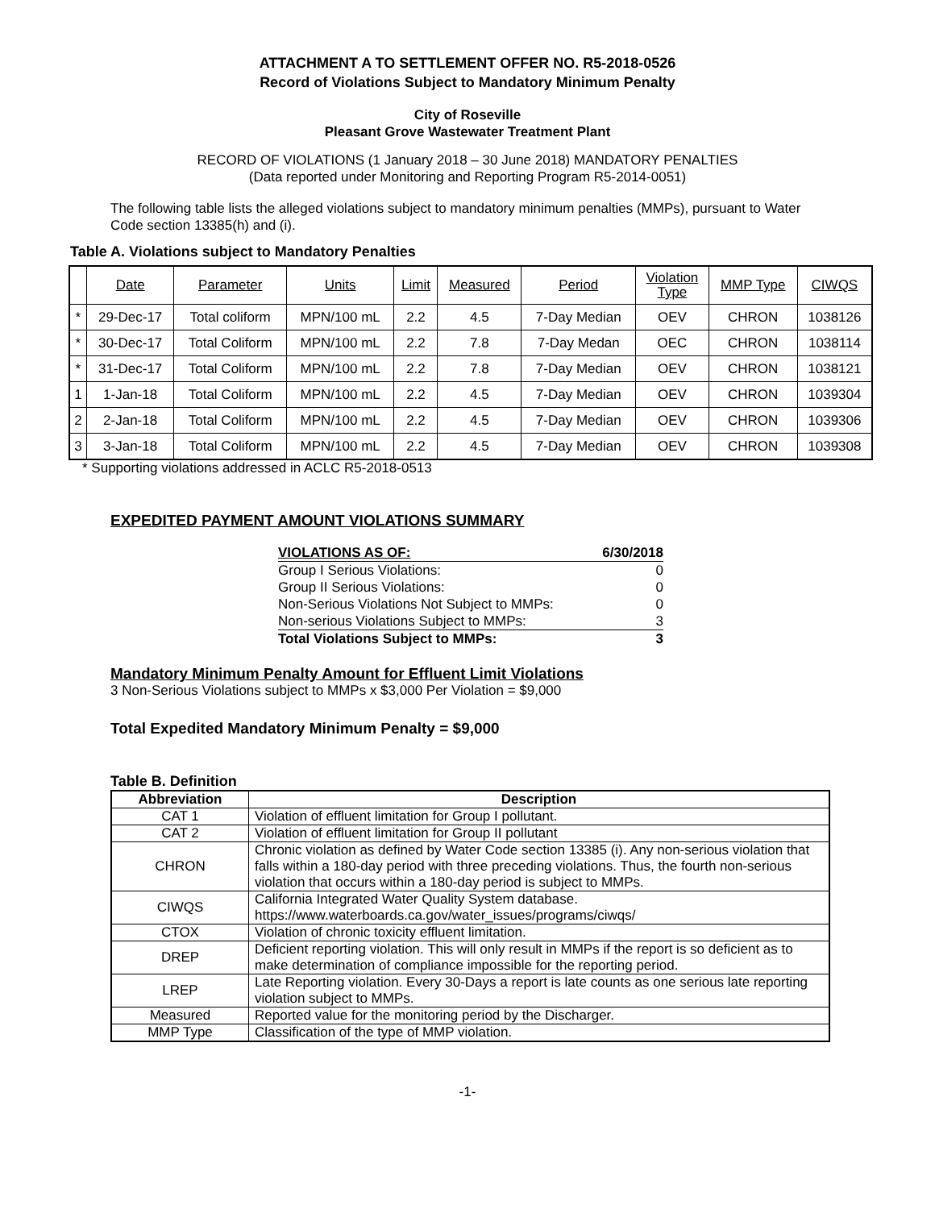ATTACHMENT A TO SETTLEMENT OFFER NO. R5-2018-0526
Record of Violations Subject to Mandatory Minimum Penalty
City of Roseville
Pleasant Grove Wastewater Treatment Plant
RECORD OF VIOLATIONS (1 January 2018 – 30 June 2018) MANDATORY PENALTIES
(Data reported under Monitoring and Reporting Program R5-2014-0051)
The following table lists the alleged violations subject to mandatory minimum penalties (MMPs), pursuant to Water Code section 13385(h) and (i).
Table A. Violations subject to Mandatory Penalties
| | Date | Parameter | Units | Limit | Measured | Period | Violation Type | MMP Type | CIWQS |
| * | 29-Dec-17 | Total coliform | MPN/100 mL | 2.2 | 4.5 | 7-Day Median | OEV | CHRON | 1038126 |
| * | 30-Dec-17 | Total Coliform | MPN/100 mL | 2.2 | 7.8 | 7-Day Medan | OEC | CHRON | 1038114 |
| * | 31-Dec-17 | Total Coliform | MPN/100 mL | 2.2 | 7.8 | 7-Day Median | OEV | CHRON | 1038121 |
| 1 | 1-Jan-18 | Total Coliform | MPN/100 mL | 2.2 | 4.5 | 7-Day Median | OEV | CHRON | 1039304 |
| 2 | 2-Jan-18 | Total Coliform | MPN/100 mL | 2.2 | 4.5 | 7-Day Median | OEV | CHRON | 1039306 |
| 3 | 3-Jan-18 | Total Coliform | MPN/100 mL | 2.2 | 4.5 | 7-Day Median | OEV | CHRON | 1039308 |
* Supporting violations addressed in ACLC R5-2018-0513
EXPEDITED PAYMENT AMOUNT VIOLATIONS SUMMARY
| VIOLATIONS AS OF: | 6/30/2018 |
| Group I Serious Violations: | 0 |
| Group II Serious Violations: | 0 |
| Non-Serious Violations Not Subject to MMPs: | 0 |
| Non-serious Violations Subject to MMPs: | 3 |
| Total Violations Subject to MMPs: | 3 |
Mandatory Minimum Penalty Amount for Effluent Limit Violations
3 Non-Serious Violations subject to MMPs x $3,000 Per Violation = $9,000
Total Expedited Mandatory Minimum Penalty = $9,000
Table B. Definition
| Abbreviation | Description |
| --- | --- |
| CAT 1 | Violation of effluent limitation for Group I pollutant. |
| CAT 2 | Violation of effluent limitation for Group II pollutant |
| CHRON | Chronic violation as defined by Water Code section 13385 (i). Any non-serious violation that falls within a 180-day period with three preceding violations. Thus, the fourth non-serious violation that occurs within a 180-day period is subject to MMPs. |
| CIWQS | California Integrated Water Quality System database. https://www.waterboards.ca.gov/water_issues/programs/ciwqs/ |
| CTOX | Violation of chronic toxicity effluent limitation. |
| DREP | Deficient reporting violation. This will only result in MMPs if the report is so deficient as to make determination of compliance impossible for the reporting period. |
| LREP | Late Reporting violation. Every 30-Days a report is late counts as one serious late reporting violation subject to MMPs. |
| Measured | Reported value for the monitoring period by the Discharger. |
| MMP Type | Classification of the type of MMP violation. |
-1-